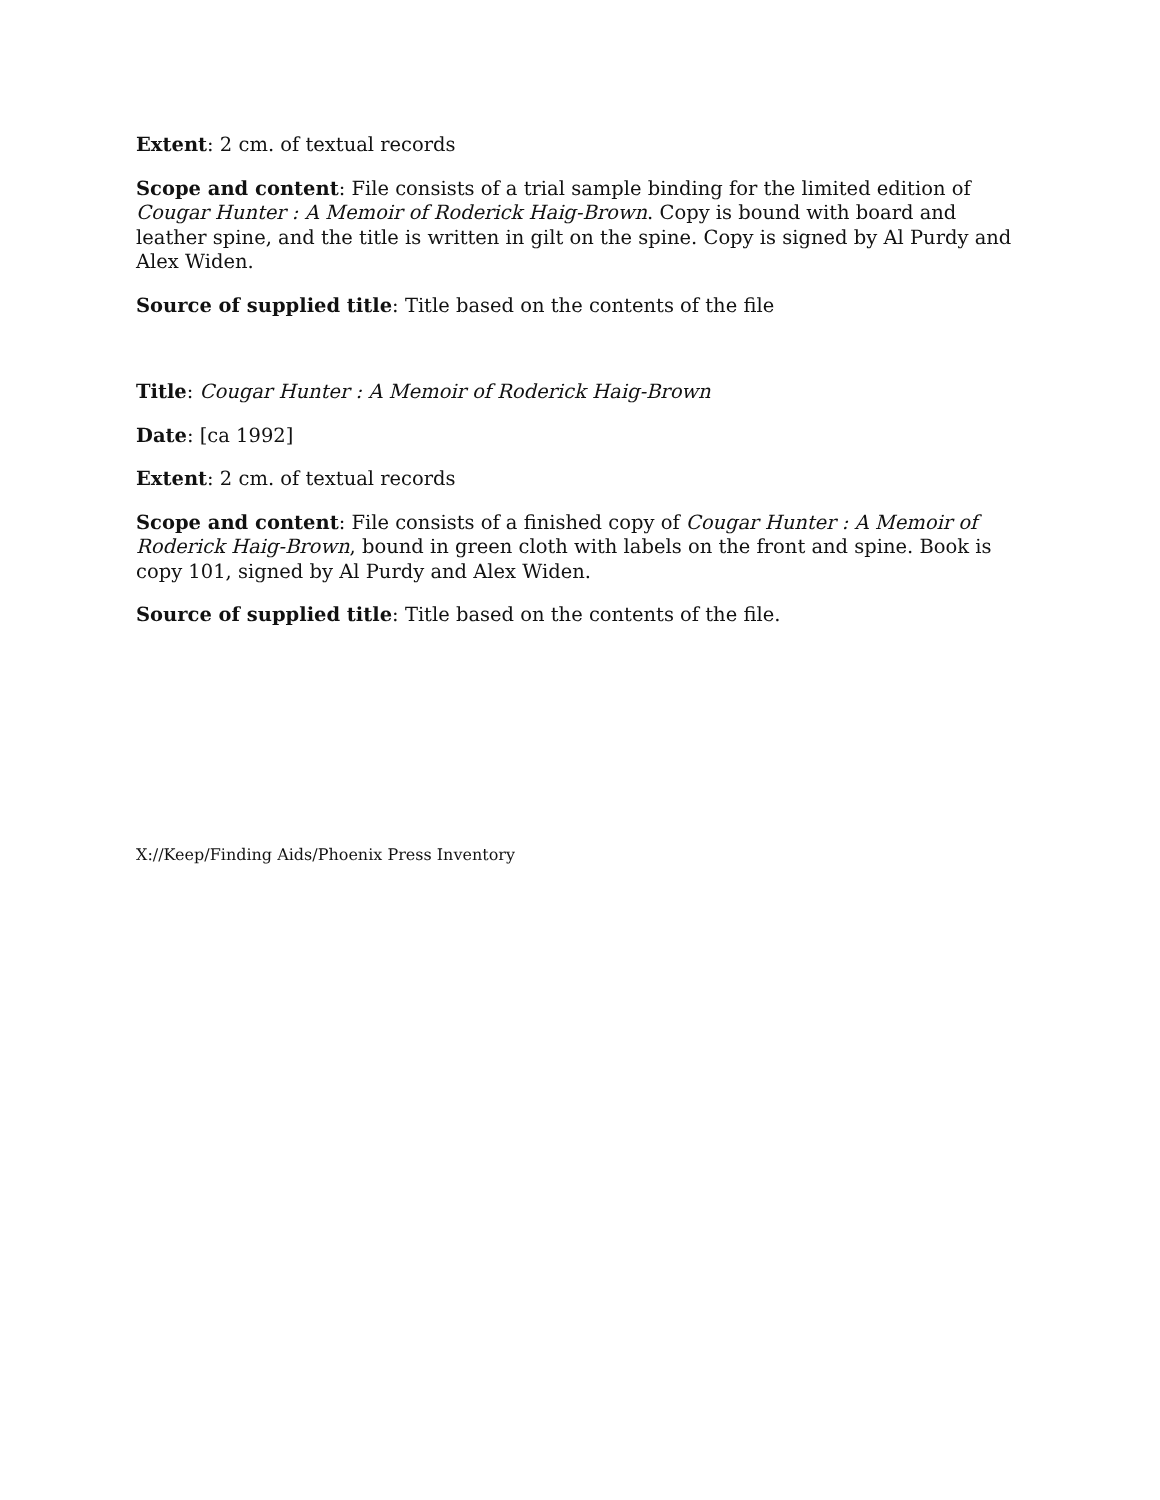Extent: 2 cm. of textual records
Scope and content: File consists of a trial sample binding for the limited edition of Cougar Hunter : A Memoir of Roderick Haig-Brown. Copy is bound with board and leather spine, and the title is written in gilt on the spine. Copy is signed by Al Purdy and Alex Widen.
Source of supplied title: Title based on the contents of the file
Title: Cougar Hunter : A Memoir of Roderick Haig-Brown
Date: [ca 1992]
Extent: 2 cm. of textual records
Scope and content: File consists of a finished copy of Cougar Hunter : A Memoir of Roderick Haig-Brown, bound in green cloth with labels on the front and spine. Book is copy 101, signed by Al Purdy and Alex Widen.
Source of supplied title: Title based on the contents of the file.
X://Keep/Finding Aids/Phoenix Press Inventory